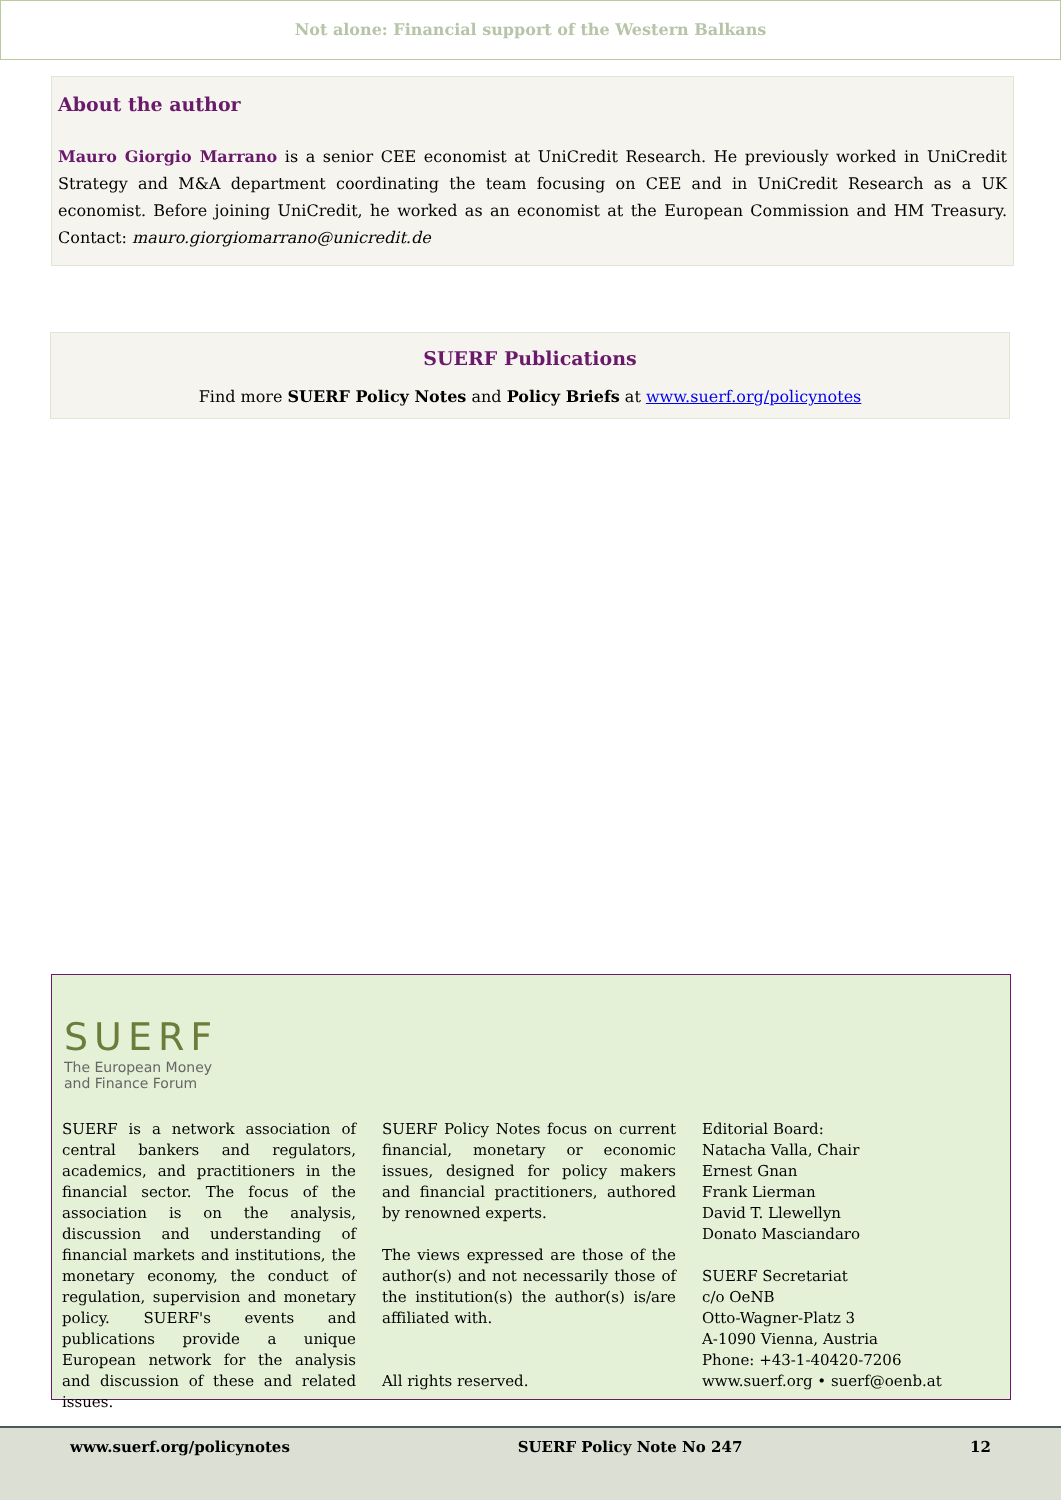Not alone: Financial support of the Western Balkans
About the author
Mauro Giorgio Marrano is a senior CEE economist at UniCredit Research. He previously worked in UniCredit Strategy and M&A department coordinating the team focusing on CEE and in UniCredit Research as a UK economist. Before joining UniCredit, he worked as an economist at the European Commission and HM Treasury. Contact: mauro.giorgiomarrano@unicredit.de
SUERF Publications
Find more SUERF Policy Notes and Policy Briefs at www.suerf.org/policynotes
SUERF
The European Money
and Finance Forum
SUERF is a network association of central bankers and regulators, academics, and practitioners in the financial sector. The focus of the association is on the analysis, discussion and understanding of financial markets and institutions, the monetary economy, the conduct of regulation, supervision and monetary policy. SUERF's events and publications provide a unique European network for the analysis and discussion of these and related issues.
SUERF Policy Notes focus on current financial, monetary or economic issues, designed for policy makers and financial practitioners, authored by renowned experts.
The views expressed are those of the author(s) and not necessarily those of the institution(s) the author(s) is/are affiliated with.
All rights reserved.
Editorial Board:
Natacha Valla, Chair
Ernest Gnan
Frank Lierman
David T. Llewellyn
Donato Masciandaro
SUERF Secretariat
c/o OeNB
Otto-Wagner-Platz 3
A-1090 Vienna, Austria
Phone: +43-1-40420-7206
www.suerf.org • suerf@oenb.at
www.suerf.org/policynotes SUERF Policy Note No 247 12